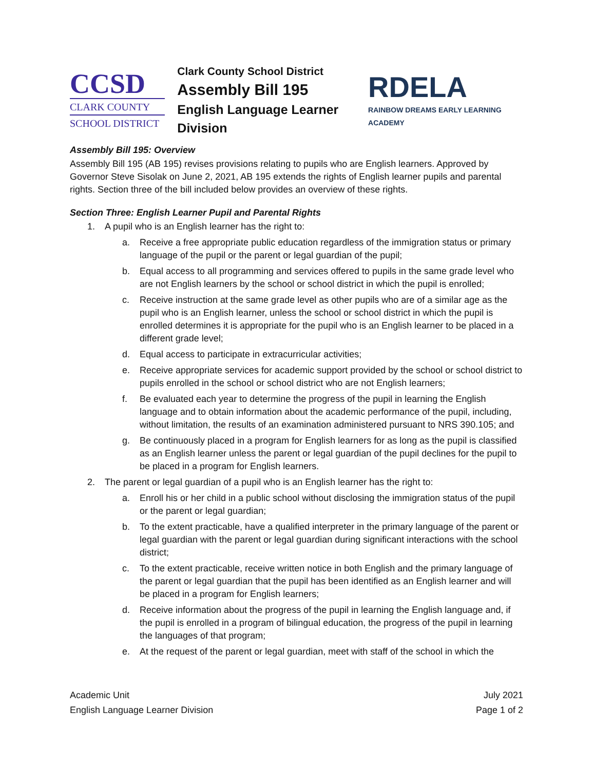CCSD
CLARK COUNTY
SCHOOL DISTRICT
Clark County School District
Assembly Bill 195
English Language Learner Division
RDELA
RAINBOW DREAMS EARLY LEARNING ACADEMY
Assembly Bill 195: Overview
Assembly Bill 195 (AB 195) revises provisions relating to pupils who are English learners. Approved by Governor Steve Sisolak on June 2, 2021, AB 195 extends the rights of English learner pupils and parental rights. Section three of the bill included below provides an overview of these rights.
Section Three: English Learner Pupil and Parental Rights
1. A pupil who is an English learner has the right to:
a. Receive a free appropriate public education regardless of the immigration status or primary language of the pupil or the parent or legal guardian of the pupil;
b. Equal access to all programming and services offered to pupils in the same grade level who are not English learners by the school or school district in which the pupil is enrolled;
c. Receive instruction at the same grade level as other pupils who are of a similar age as the pupil who is an English learner, unless the school or school district in which the pupil is enrolled determines it is appropriate for the pupil who is an English learner to be placed in a different grade level;
d. Equal access to participate in extracurricular activities;
e. Receive appropriate services for academic support provided by the school or school district to pupils enrolled in the school or school district who are not English learners;
f. Be evaluated each year to determine the progress of the pupil in learning the English language and to obtain information about the academic performance of the pupil, including, without limitation, the results of an examination administered pursuant to NRS 390.105; and
g. Be continuously placed in a program for English learners for as long as the pupil is classified as an English learner unless the parent or legal guardian of the pupil declines for the pupil to be placed in a program for English learners.
2. The parent or legal guardian of a pupil who is an English learner has the right to:
a. Enroll his or her child in a public school without disclosing the immigration status of the pupil or the parent or legal guardian;
b. To the extent practicable, have a qualified interpreter in the primary language of the parent or legal guardian with the parent or legal guardian during significant interactions with the school district;
c. To the extent practicable, receive written notice in both English and the primary language of the parent or legal guardian that the pupil has been identified as an English learner and will be placed in a program for English learners;
d. Receive information about the progress of the pupil in learning the English language and, if the pupil is enrolled in a program of bilingual education, the progress of the pupil in learning the languages of that program;
e. At the request of the parent or legal guardian, meet with staff of the school in which the
Academic Unit
English Language Learner Division
July 2021
Page 1 of 2